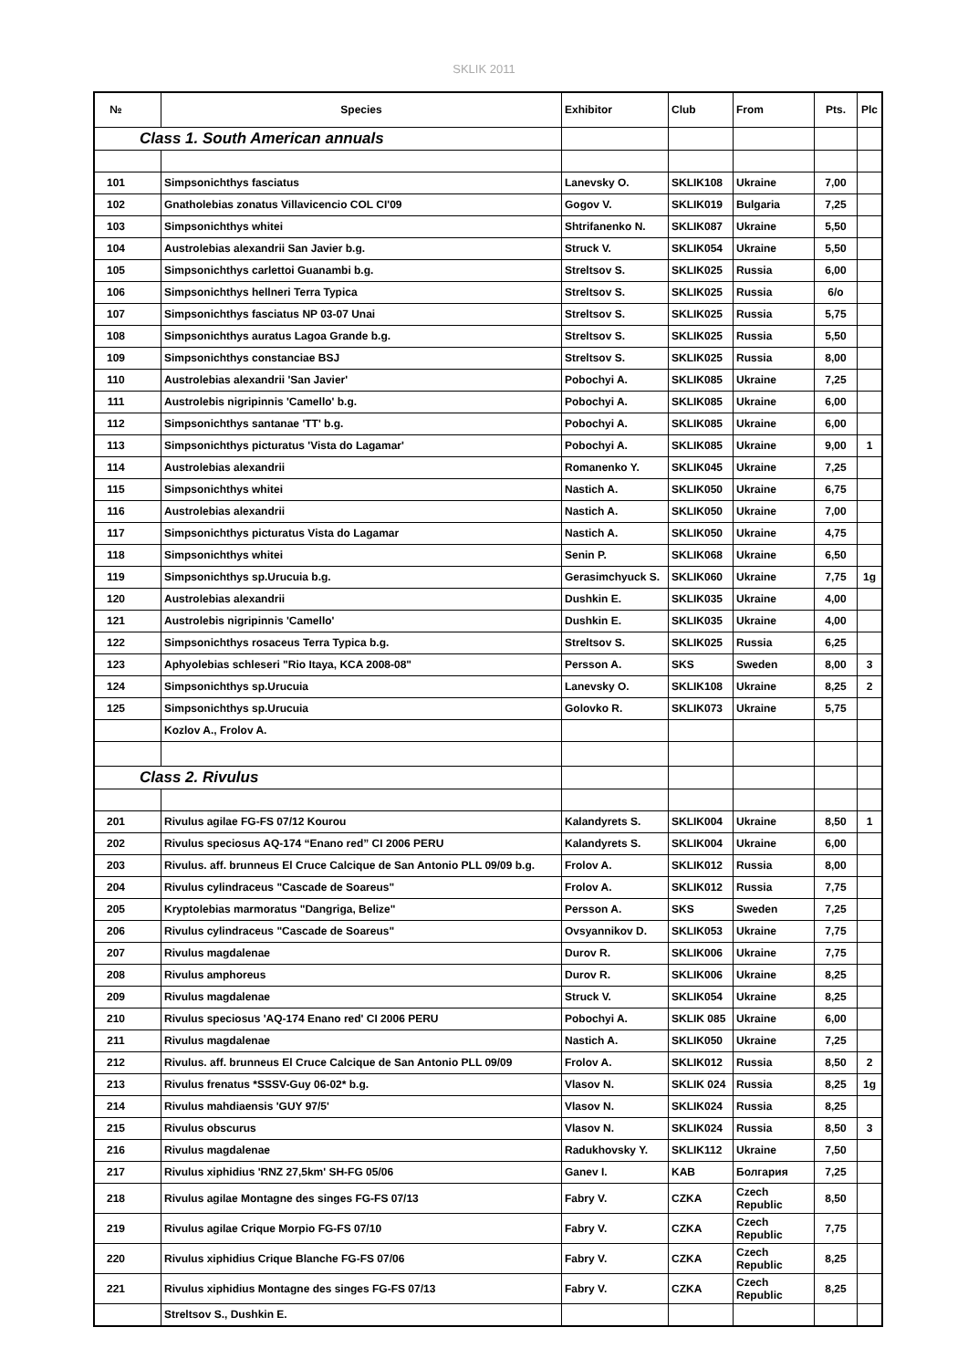SKLIK 2011
| № | | Species | Exhibitor | Club | From | Pts. | Plc |
| --- | --- | --- | --- | --- | --- | --- | --- |
| | Class 1. South American annuals | | | | | | |
| 101 | | Simpsonichthys fasciatus | Lanevsky O. | SKLIK108 | Ukraine | 7,00 | |
| 102 | | Gnatholebias zonatus Villavicencio COL CI'09 | Gogov V. | SKLIK019 | Bulgaria | 7,25 | |
| 103 | | Simpsonichthys whitei | Shtrifanenko N. | SKLIK087 | Ukraine | 5,50 | |
| 104 | | Austrolebias alexandrii San Javier b.g. | Struck V. | SKLIK054 | Ukraine | 5,50 | |
| 105 | | Simpsonichthys carlettoi Guanambi b.g. | Streltsov S. | SKLIK025 | Russia | 6,00 | |
| 106 | | Simpsonichthys hellneri Terra Typica | Streltsov S. | SKLIK025 | Russia | 6/o | |
| 107 | | Simpsonichthys fasciatus NP 03-07 Unai | Streltsov S. | SKLIK025 | Russia | 5,75 | |
| 108 | | Simpsonichthys auratus Lagoa Grande b.g. | Streltsov S. | SKLIK025 | Russia | 5,50 | |
| 109 | | Simpsonichthys constanciae BSJ | Streltsov S. | SKLIK025 | Russia | 8,00 | |
| 110 | | Austrolebias alexandrii 'San Javier' | Pobochyi A. | SKLIK085 | Ukraine | 7,25 | |
| 111 | | Austrolebis nigripinnis 'Camello' b.g. | Pobochyi A. | SKLIK085 | Ukraine | 6,00 | |
| 112 | | Simpsonichthys santanae 'TT' b.g. | Pobochyi A. | SKLIK085 | Ukraine | 6,00 | |
| 113 | | Simpsonichthys picturatus 'Vista do Lagamar' | Pobochyi A. | SKLIK085 | Ukraine | 9,00 | 1 |
| 114 | | Austrolebias alexandrii | Romanenko Y. | SKLIK045 | Ukraine | 7,25 | |
| 115 | | Simpsonichthys whitei | Nastich A. | SKLIK050 | Ukraine | 6,75 | |
| 116 | | Austrolebias alexandrii | Nastich A. | SKLIK050 | Ukraine | 7,00 | |
| 117 | | Simpsonichthys picturatus Vista do Lagamar | Nastich A. | SKLIK050 | Ukraine | 4,75 | |
| 118 | | Simpsonichthys whitei | Senin P. | SKLIK068 | Ukraine | 6,50 | |
| 119 | | Simpsonichthys sp.Urucuia b.g. | Gerasimchyuck S. | SKLIK060 | Ukraine | 7,75 | 1g |
| 120 | | Austrolebias alexandrii | Dushkin E. | SKLIK035 | Ukraine | 4,00 | |
| 121 | | Austrolebis nigripinnis 'Camello' | Dushkin E. | SKLIK035 | Ukraine | 4,00 | |
| 122 | | Simpsonichthys rosaceus Terra Typica b.g. | Streltsov S. | SKLIK025 | Russia | 6,25 | |
| 123 | | Aphyolebias schleseri "Rio Itaya, KCA 2008-08" | Persson A. | SKS | Sweden | 8,00 | 3 |
| 124 | | Simpsonichthys sp.Urucuia | Lanevsky O. | SKLIK108 | Ukraine | 8,25 | 2 |
| 125 | | Simpsonichthys sp.Urucuia | Golovko R. | SKLIK073 | Ukraine | 5,75 | |
| | | Kozlov A., Frolov A. | | | | | |
| | Class 2. Rivulus | | | | | | |
| 201 | | Rivulus agilae FG-FS 07/12 Kourou | Kalandyrets S. | SKLIK004 | Ukraine | 8,50 | 1 |
| 202 | | Rivulus speciosus AQ-174 “Enano red” CI 2006 PERU | Kalandyrets S. | SKLIK004 | Ukraine | 6,00 | |
| 203 | | Rivulus. aff. brunneus El Cruce Calcique de San Antonio PLL 09/09 b.g. | Frolov A. | SKLIK012 | Russia | 8,00 | |
| 204 | | Rivulus cylindraceus "Cascade de Soareus" | Frolov A. | SKLIK012 | Russia | 7,75 | |
| 205 | | Kryptolebias marmoratus "Dangriga, Belize" | Persson A. | SKS | Sweden | 7,25 | |
| 206 | | Rivulus cylindraceus "Cascade de Soareus" | Ovsyannikov D. | SKLIK053 | Ukraine | 7,75 | |
| 207 | | Rivulus magdalenae | Durov R. | SKLIK006 | Ukraine | 7,75 | |
| 208 | | Rivulus amphoreus | Durov R. | SKLIK006 | Ukraine | 8,25 | |
| 209 | | Rivulus magdalenae | Struck V. | SKLIK054 | Ukraine | 8,25 | |
| 210 | | Rivulus speciosus 'AQ-174 Enano red' CI 2006 PERU | Pobochyi A. | SKLIK 085 | Ukraine | 6,00 | |
| 211 | | Rivulus magdalenae | Nastich A. | SKLIK050 | Ukraine | 7,25 | |
| 212 | | Rivulus. aff. brunneus El Cruce Calcique de San Antonio PLL 09/09 | Frolov A. | SKLIK012 | Russia | 8,50 | 2 |
| 213 | | Rivulus frenatus *SSSV-Guy 06-02* b.g. | Vlasov N. | SKLIK 024 | Russia | 8,25 | 1g |
| 214 | | Rivulus mahdiaensis 'GUY 97/5' | Vlasov N. | SKLIK024 | Russia | 8,25 | |
| 215 | | Rivulus obscurus | Vlasov N. | SKLIK024 | Russia | 8,50 | 3 |
| 216 | | Rivulus magdalenae | Radukhovsky Y. | SKLIK112 | Ukraine | 7,50 | |
| 217 | | Rivulus xiphidius 'RNZ 27,5km' SH-FG 05/06 | Ganev I. | KAB | Болгария | 7,25 | |
| 218 | | Rivulus agilae Montagne des singes FG-FS 07/13 | Fabry V. | CZKA | Czech Republic | 8,50 | |
| 219 | | Rivulus agilae Crique Morpio FG-FS 07/10 | Fabry V. | CZKA | Czech Republic | 7,75 | |
| 220 | | Rivulus xiphidius Crique Blanche FG-FS 07/06 | Fabry V. | CZKA | Czech Republic | 8,25 | |
| 221 | | Rivulus xiphidius Montagne des singes FG-FS 07/13 | Fabry V. | CZKA | Czech Republic | 8,25 | |
| | | Streltsov S., Dushkin E. | | | | | |